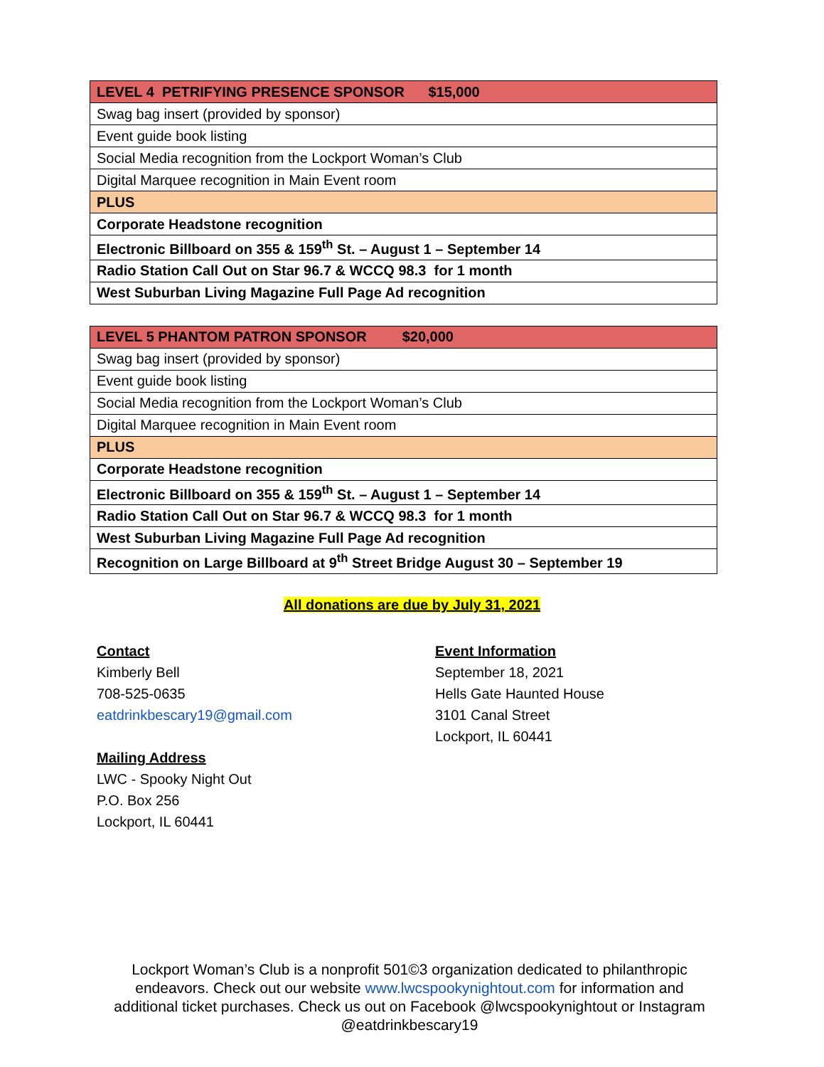| LEVEL 4 PETRIFYING PRESENCE SPONSOR $15,000 |
| --- |
| Swag bag insert (provided by sponsor) |
| Event guide book listing |
| Social Media recognition from the Lockport Woman’s Club |
| Digital Marquee recognition in Main Event room |
| PLUS |
| Corporate Headstone recognition |
| Electronic Billboard on 355 & 159<sup>th</sup> St. – August 1 – September 14 |
| Radio Station Call Out on Star 96.7 & WCCQ 98.3 for 1 month |
| West Suburban Living Magazine Full Page Ad recognition |
| LEVEL 5 PHANTOM PATRON SPONSOR $20,000 |
| --- |
| Swag bag insert (provided by sponsor) |
| Event guide book listing |
| Social Media recognition from the Lockport Woman’s Club |
| Digital Marquee recognition in Main Event room |
| PLUS |
| Corporate Headstone recognition |
| Electronic Billboard on 355 & 159<sup>th</sup> St. – August 1 – September 14 |
| Radio Station Call Out on Star 96.7 & WCCQ 98.3 for 1 month |
| West Suburban Living Magazine Full Page Ad recognition |
| Recognition on Large Billboard at 9<sup>th</sup> Street Bridge August 30 – September 19 |
All donations are due by July 31, 2021
Contact
Kimberly Bell
708-525-0635
eatdrinkbescary19@gmail.com
Mailing Address
LWC - Spooky Night Out
P.O. Box 256
Lockport, IL 60441
Event Information
September 18, 2021
Hells Gate Haunted House
3101 Canal Street
Lockport, IL 60441
Lockport Woman’s Club is a nonprofit 501©3 organization dedicated to philanthropic endeavors. Check out our website www.lwcspookynightout.com for information and additional ticket purchases. Check us out on Facebook @lwcspookynightout or Instagram @eatdrinkbescary19